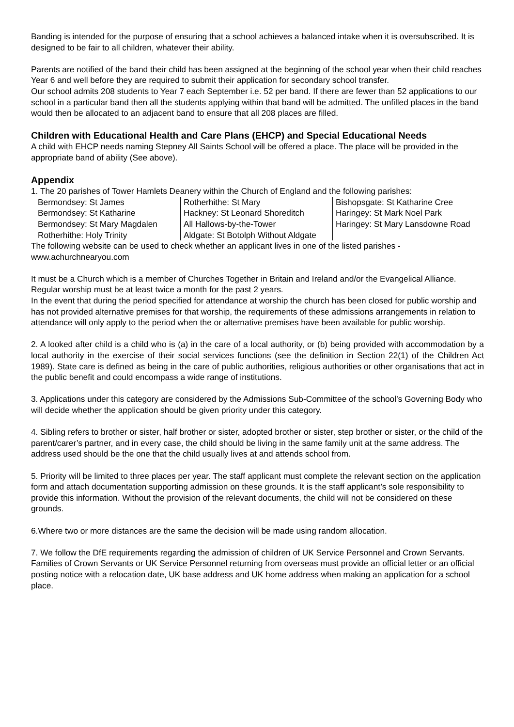Banding is intended for the purpose of ensuring that a school achieves a balanced intake when it is oversubscribed. It is designed to be fair to all children, whatever their ability.
Parents are notified of the band their child has been assigned at the beginning of the school year when their child reaches Year 6 and well before they are required to submit their application for secondary school transfer.
Our school admits 208 students to Year 7 each September i.e. 52 per band. If there are fewer than 52 applications to our school in a particular band then all the students applying within that band will be admitted. The unfilled places in the band would then be allocated to an adjacent band to ensure that all 208 places are filled.
Children with Educational Health and Care Plans (EHCP) and Special Educational Needs
A child with EHCP needs naming Stepney All Saints School will be offered a place. The place will be provided in the appropriate band of ability (See above).
Appendix
1. The 20 parishes of Tower Hamlets Deanery within the Church of England and the following parishes:
| Bermondsey: St James Bermondsey: St Katharine Bermondsey: St Mary Magdalen Rotherhithe: Holy Trinity | Rotherhithe: St Mary Hackney: St Leonard Shoreditch All Hallows-by-the-Tower Aldgate: St Botolph Without Aldgate | Bishopsgate: St Katharine Cree Haringey: St Mark Noel Park Haringey: St Mary Lansdowne Road |
The following website can be used to check whether an applicant lives in one of the listed parishes - www.achurchnearyou.com
It must be a Church which is a member of Churches Together in Britain and Ireland and/or the Evangelical Alliance. Regular worship must be at least twice a month for the past 2 years.
In the event that during the period specified for attendance at worship the church has been closed for public worship and has not provided alternative premises for that worship, the requirements of these admissions arrangements in relation to attendance will only apply to the period when the or alternative premises have been available for public worship.
2. A looked after child is a child who is (a) in the care of a local authority, or (b) being provided with accommodation by a local authority in the exercise of their social services functions (see the definition in Section 22(1) of the Children Act 1989). State care is defined as being in the care of public authorities, religious authorities or other organisations that act in the public benefit and could encompass a wide range of institutions.
3. Applications under this category are considered by the Admissions Sub-Committee of the school’s Governing Body who will decide whether the application should be given priority under this category.
4. Sibling refers to brother or sister, half brother or sister, adopted brother or sister, step brother or sister, or the child of the parent/carer’s partner, and in every case, the child should be living in the same family unit at the same address. The address used should be the one that the child usually lives at and attends school from.
5. Priority will be limited to three places per year. The staff applicant must complete the relevant section on the application form and attach documentation supporting admission on these grounds. It is the staff applicant’s sole responsibility to provide this information. Without the provision of the relevant documents, the child will not be considered on these grounds.
6.Where two or more distances are the same the decision will be made using random allocation.
7. We follow the DfE requirements regarding the admission of children of UK Service Personnel and Crown Servants. Families of Crown Servants or UK Service Personnel returning from overseas must provide an official letter or an official posting notice with a relocation date, UK base address and UK home address when making an application for a school place.